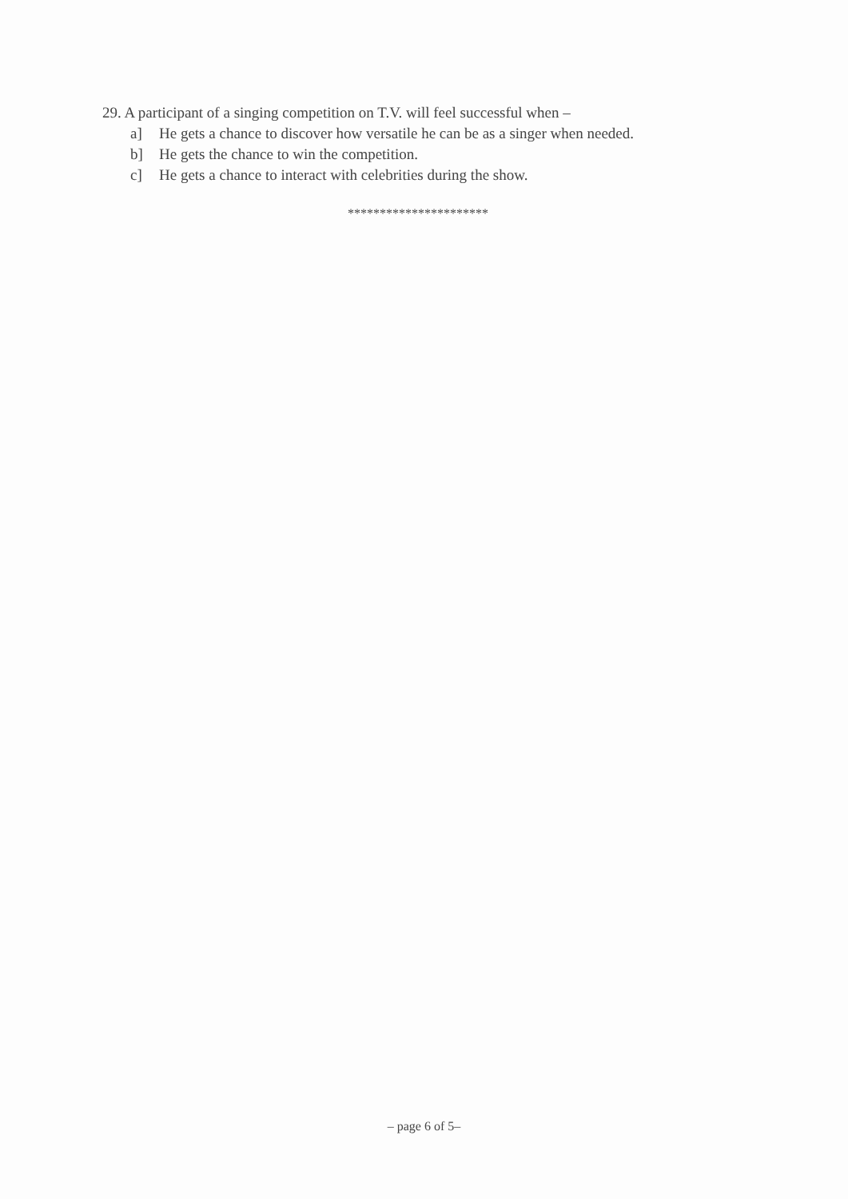29. A participant of a singing competition on T.V. will feel successful when –
a] He gets a chance to discover how versatile he can be as a singer when needed.
b] He gets the chance to win the competition.
c] He gets a chance to interact with celebrities during the show.
**********************
– page 6 of 5–